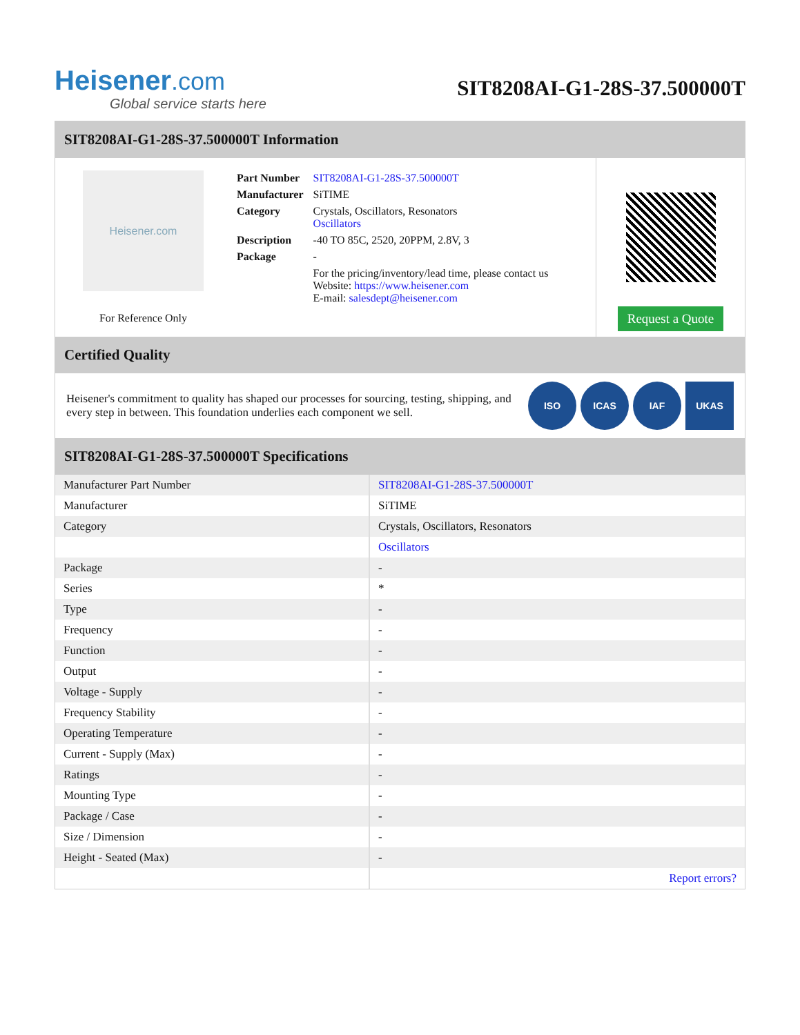Heisener.com
Global service starts here
SIT8208AI-G1-28S-37.500000T
SIT8208AI-G1-28S-37.500000T Information
Heisener.com
For Reference Only
| Part Number | SIT8208AI-G1-28S-37.500000T |
| Manufacturer | SiTIME |
| Category | Crystals, Oscillators, Resonators Oscillators |
| Description | -40 TO 85C, 2520, 20PPM, 2.8V, 3 |
| Package | - |
| | For the pricing/inventory/lead time, please contact us Website: https://www.heisener.com E-mail: salesdept@heisener.com |
Request a Quote
Certified Quality
Heisener's commitment to quality has shaped our processes for sourcing, testing, shipping, and every step in between. This foundation underlies each component we sell.
ISO ICAS IAF UKAS
SIT8208AI-G1-28S-37.500000T Specifications
| Manufacturer Part Number | SIT8208AI-G1-28S-37.500000T |
| Manufacturer | SiTIME |
| Category | Crystals, Oscillators, Resonators |
| | Oscillators |
| Package | - |
| Series | * |
| Type | - |
| Frequency | - |
| Function | - |
| Output | - |
| Voltage - Supply | - |
| Frequency Stability | - |
| Operating Temperature | - |
| Current - Supply (Max) | - |
| Ratings | - |
| Mounting Type | - |
| Package / Case | - |
| Size / Dimension | - |
| Height - Seated (Max) | - |
| | Report errors? |